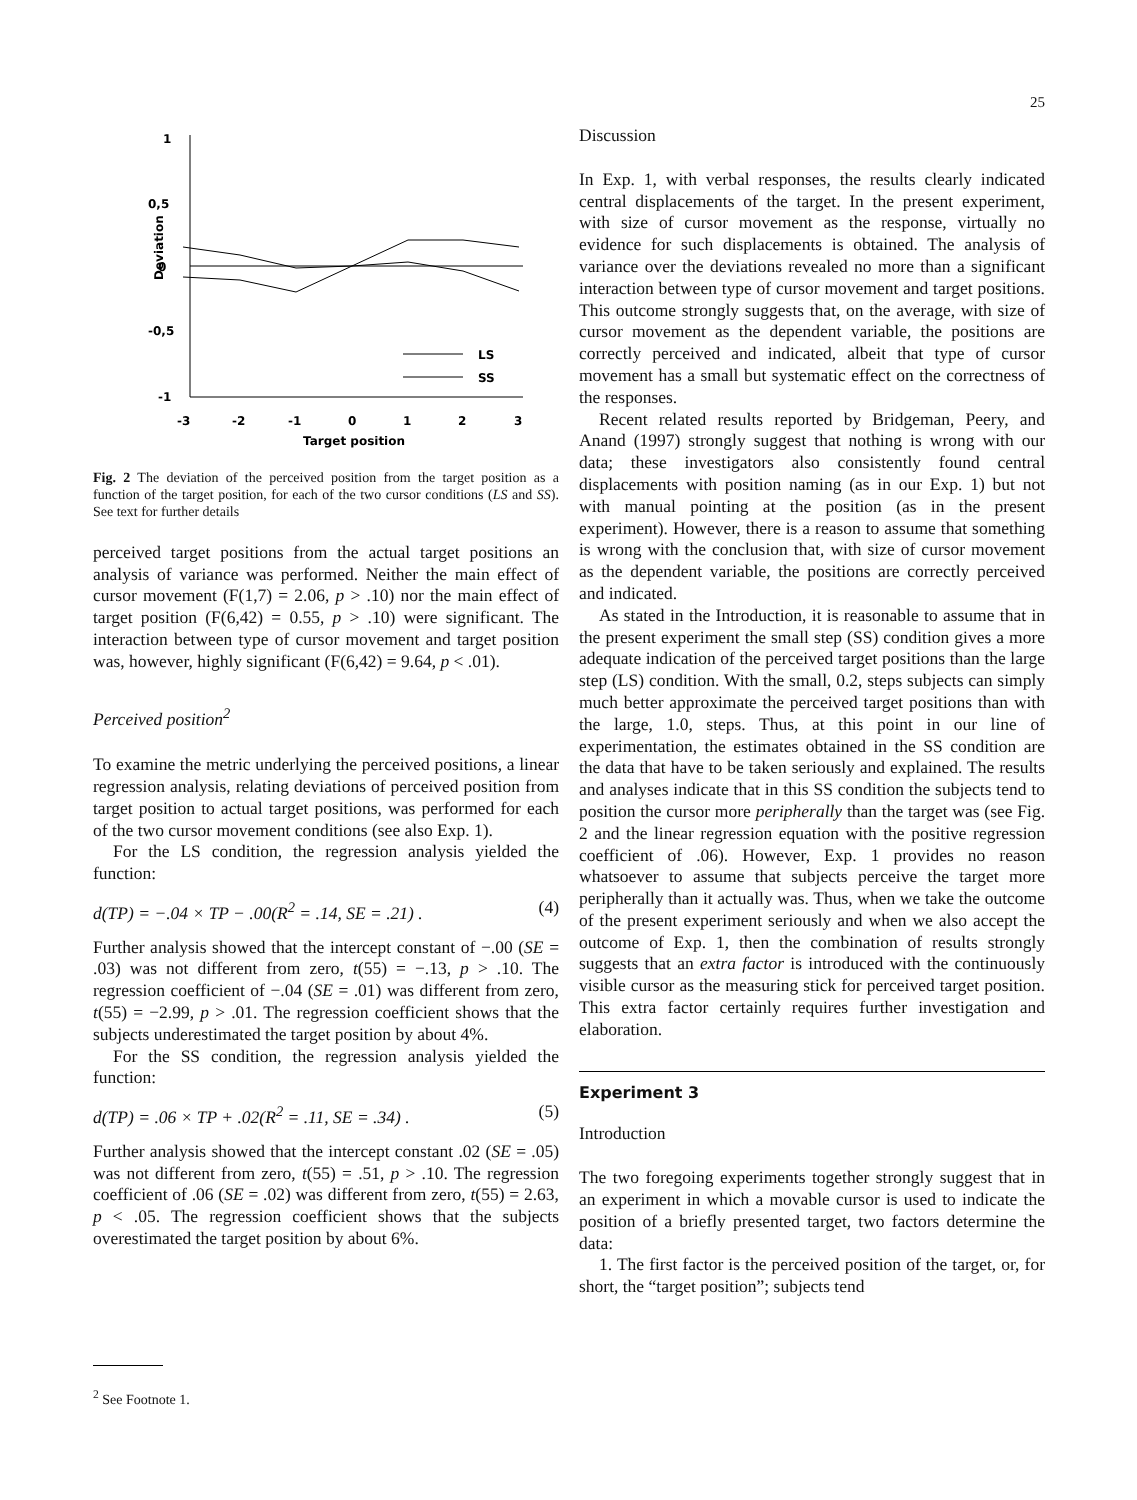25
1
0,5
0
-0,5
-1
Deviation
-3
-2
-1
0
1
2
3
Target position
LS
SS
Fig. 2 The deviation of the perceived position from the target position as a function of the target position, for each of the two cursor conditions (LS and SS). See text for further details
perceived target positions from the actual target positions an analysis of variance was performed. Neither the main effect of cursor movement (F(1,7) = 2.06, p > .10) nor the main effect of target position (F(6,42) = 0.55, p > .10) were significant. The interaction between type of cursor movement and target position was, however, highly significant (F(6,42) = 9.64, p < .01).
Perceived position<sup>2</sup>
To examine the metric underlying the perceived positions, a linear regression analysis, relating deviations of perceived position from target position to actual target positions, was performed for each of the two cursor movement conditions (see also Exp. 1).
For the LS condition, the regression analysis yielded the function:
d(TP) = −.04 × TP − .00(R<sup>2</sup> = .14, SE = .21) . (4)
Further analysis showed that the intercept constant of −.00 (SE = .03) was not different from zero, t(55) = −.13, p > .10. The regression coefficient of −.04 (SE = .01) was different from zero, t(55) = −2.99, p > .01. The regression coefficient shows that the subjects underestimated the target position by about 4%.
For the SS condition, the regression analysis yielded the function:
d(TP) = .06 × TP + .02(R<sup>2</sup> = .11, SE = .34) . (5)
Further analysis showed that the intercept constant .02 (SE = .05) was not different from zero, t(55) = .51, p > .10. The regression coefficient of .06 (SE = .02) was different from zero, t(55) = 2.63, p < .05. The regression coefficient shows that the subjects overestimated the target position by about 6%.
<sup>2</sup> See Footnote 1.
Discussion
In Exp. 1, with verbal responses, the results clearly indicated central displacements of the target. In the present experiment, with size of cursor movement as the response, virtually no evidence for such displacements is obtained. The analysis of variance over the deviations revealed no more than a significant interaction between type of cursor movement and target positions. This outcome strongly suggests that, on the average, with size of cursor movement as the dependent variable, the positions are correctly perceived and indicated, albeit that type of cursor movement has a small but systematic effect on the correctness of the responses.
Recent related results reported by Bridgeman, Peery, and Anand (1997) strongly suggest that nothing is wrong with our data; these investigators also consistently found central displacements with position naming (as in our Exp. 1) but not with manual pointing at the position (as in the present experiment). However, there is a reason to assume that something is wrong with the conclusion that, with size of cursor movement as the dependent variable, the positions are correctly perceived and indicated.
As stated in the Introduction, it is reasonable to assume that in the present experiment the small step (SS) condition gives a more adequate indication of the perceived target positions than the large step (LS) condition. With the small, 0.2, steps subjects can simply much better approximate the perceived target positions than with the large, 1.0, steps. Thus, at this point in our line of experimentation, the estimates obtained in the SS condition are the data that have to be taken seriously and explained. The results and analyses indicate that in this SS condition the subjects tend to position the cursor more peripherally than the target was (see Fig. 2 and the linear regression equation with the positive regression coefficient of .06). However, Exp. 1 provides no reason whatsoever to assume that subjects perceive the target more peripherally than it actually was. Thus, when we take the outcome of the present experiment seriously and when we also accept the outcome of Exp. 1, then the combination of results strongly suggests that an extra factor is introduced with the continuously visible cursor as the measuring stick for perceived target position. This extra factor certainly requires further investigation and elaboration.
Experiment 3
Introduction
The two foregoing experiments together strongly suggest that in an experiment in which a movable cursor is used to indicate the position of a briefly presented target, two factors determine the data:
1. The first factor is the perceived position of the target, or, for short, the “target position”; subjects tend